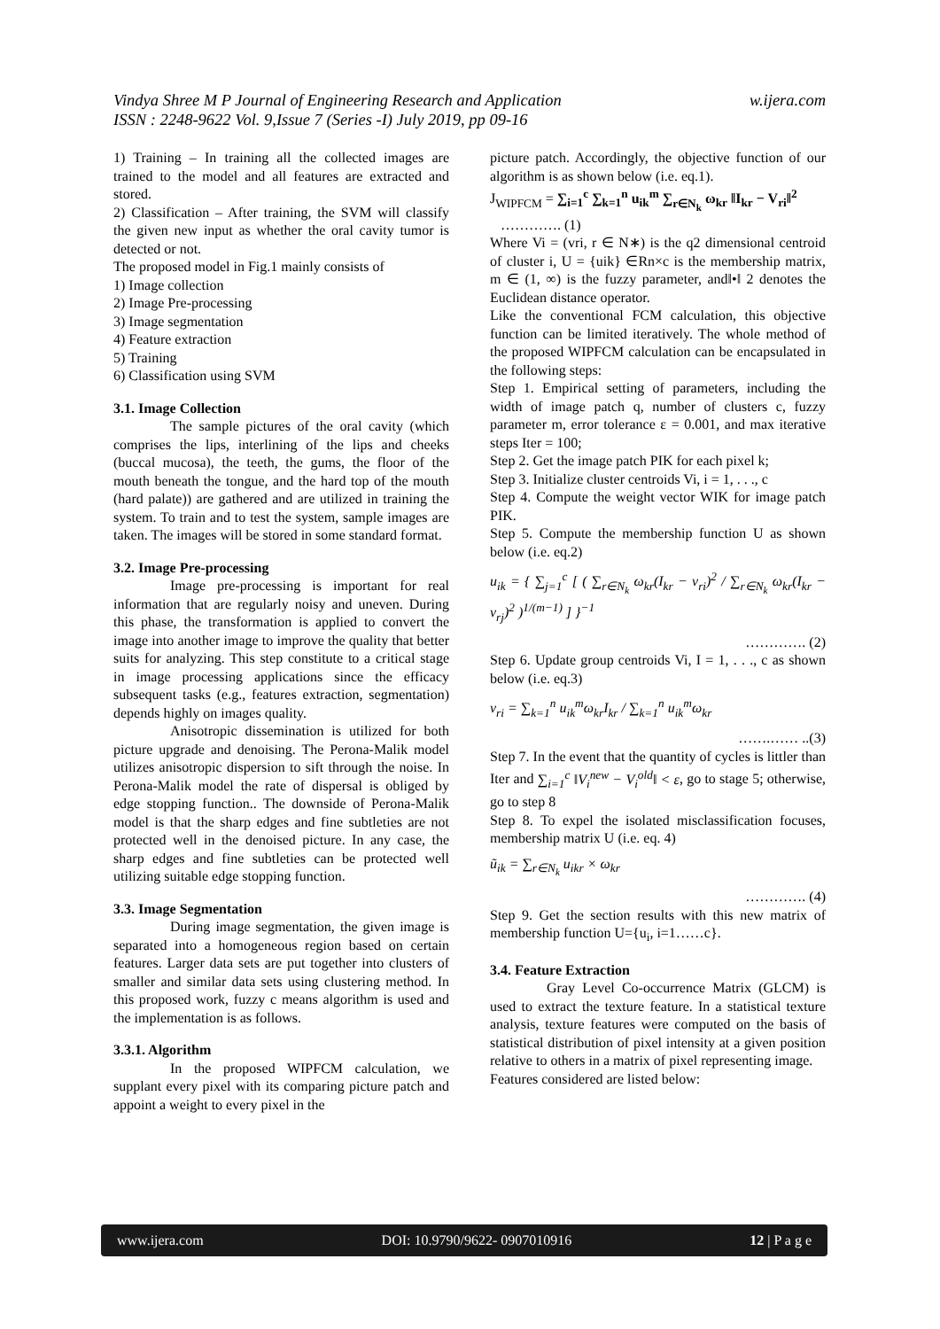Vindya Shree M P Journal of Engineering Research and Application
ISSN : 2248-9622 Vol. 9,Issue 7 (Series -I) July 2019, pp 09-16
w.ijera.com
1) Training – In training all the collected images are trained to the model and all features are extracted and stored.
2) Classification – After training, the SVM will classify the given new input as whether the oral cavity tumor is detected or not.
The proposed model in Fig.1 mainly consists of
1) Image collection
2) Image Pre-processing
3) Image segmentation
4) Feature extraction
5) Training
6) Classification using SVM
3.1. Image Collection
The sample pictures of the oral cavity (which comprises the lips, interlining of the lips and cheeks (buccal mucosa), the teeth, the gums, the floor of the mouth beneath the tongue, and the hard top of the mouth (hard palate)) are gathered and are utilized in training the system. To train and to test the system, sample images are taken. The images will be stored in some standard format.
3.2. Image Pre-processing
Image pre-processing is important for real information that are regularly noisy and uneven. During this phase, the transformation is applied to convert the image into another image to improve the quality that better suits for analyzing. This step constitute to a critical stage in image processing applications since the efficacy subsequent tasks (e.g., features extraction, segmentation) depends highly on images quality.
Anisotropic dissemination is utilized for both picture upgrade and denoising. The Perona-Malik model utilizes anisotropic dispersion to sift through the noise. In Perona-Malik model the rate of dispersal is obliged by edge stopping function.. The downside of Perona-Malik model is that the sharp edges and fine subtleties are not protected well in the denoised picture. In any case, the sharp edges and fine subtleties can be protected well utilizing suitable edge stopping function.
3.3. Image Segmentation
During image segmentation, the given image is separated into a homogeneous region based on certain features. Larger data sets are put together into clusters of smaller and similar data sets using clustering method. In this proposed work, fuzzy c means algorithm is used and the implementation is as follows.
3.3.1. Algorithm
In the proposed WIPFCM calculation, we supplant every pixel with its comparing picture patch and appoint a weight to every pixel in the
picture patch. Accordingly, the objective function of our algorithm is as shown below (i.e. eq.1).
J<sub>WIPFCM</sub> = ∑<sub>i=1</sub><sup>c</sup> ∑<sub>k=1</sub><sup>n</sup> u<sub>ik</sub><sup>m</sup> ∑<sub>r∈N<sub>k</sub></sub> ω<sub>kr</sub> ‖I<sub>kr</sub> − V<sub>ri</sub>‖<sup>2</sup>
…………. (1)
Where Vi = (vri, r ∈ N∗) is the q2 dimensional centroid of cluster i, U = {uik} ∈Rn×c is the membership matrix, m ∈ (1, ∞) is the fuzzy parameter, and‖•‖ 2 denotes the Euclidean distance operator.
Like the conventional FCM calculation, this objective function can be limited iteratively. The whole method of the proposed WIPFCM calculation can be encapsulated in the following steps:
Step 1. Empirical setting of parameters, including the width of image patch q, number of clusters c, fuzzy parameter m, error tolerance ε = 0.001, and max iterative steps Iter = 100;
Step 2. Get the image patch PIK for each pixel k;
Step 3. Initialize cluster centroids Vi, i = 1, . . ., c
Step 4. Compute the weight vector WIK for image patch PIK.
Step 5. Compute the membership function U as shown below (i.e. eq.2)
u<sub>ik</sub> = { ∑<sub>j=1</sub><sup>c</sup> [ ( ∑<sub>r∈N<sub>k</sub></sub> ω<sub>kr</sub>(I<sub>kr</sub> − v<sub>ri</sub>)<sup>2</sup> / ∑<sub>r∈N<sub>k</sub></sub> ω<sub>kr</sub>(I<sub>kr</sub> − v<sub>rj</sub>)<sup>2</sup> )<sup>1/(m−1)</sup> ] }<sup>−1</sup>
…………. (2)
Step 6. Update group centroids Vi, I = 1, . . ., c as shown below (i.e. eq.3)
v<sub>ri</sub> = ∑<sub>k=1</sub><sup>n</sup> u<sub>ik</sub><sup>m</sup>ω<sub>kr</sub>I<sub>kr</sub> / ∑<sub>k=1</sub><sup>n</sup> u<sub>ik</sub><sup>m</sup>ω<sub>kr</sub>
…….…… ..(3)
Step 7. In the event that the quantity of cycles is littler than Iter and ∑<sub>i=1</sub><sup>c</sup> ‖V<sub>i</sub><sup>new</sup> − V<sub>i</sub><sup>old</sup>‖ < ε, go to stage 5; otherwise, go to step 8
Step 8. To expel the isolated misclassification focuses, membership matrix U (i.e. eq. 4)
ũ<sub>ik</sub> = ∑<sub>r∈N<sub>k</sub></sub> u<sub>ikr</sub> × ω<sub>kr</sub>
…………. (4)
Step 9. Get the section results with this new matrix of membership function U={u<sub>i</sub>, i=1……c}.
3.4. Feature Extraction
Gray Level Co-occurrence Matrix (GLCM) is used to extract the texture feature. In a statistical texture analysis, texture features were computed on the basis of statistical distribution of pixel intensity at a given position relative to others in a matrix of pixel representing image.
Features considered are listed below:
www.ijera.com DOI: 10.9790/9622- 0907010916 12 | P a g e